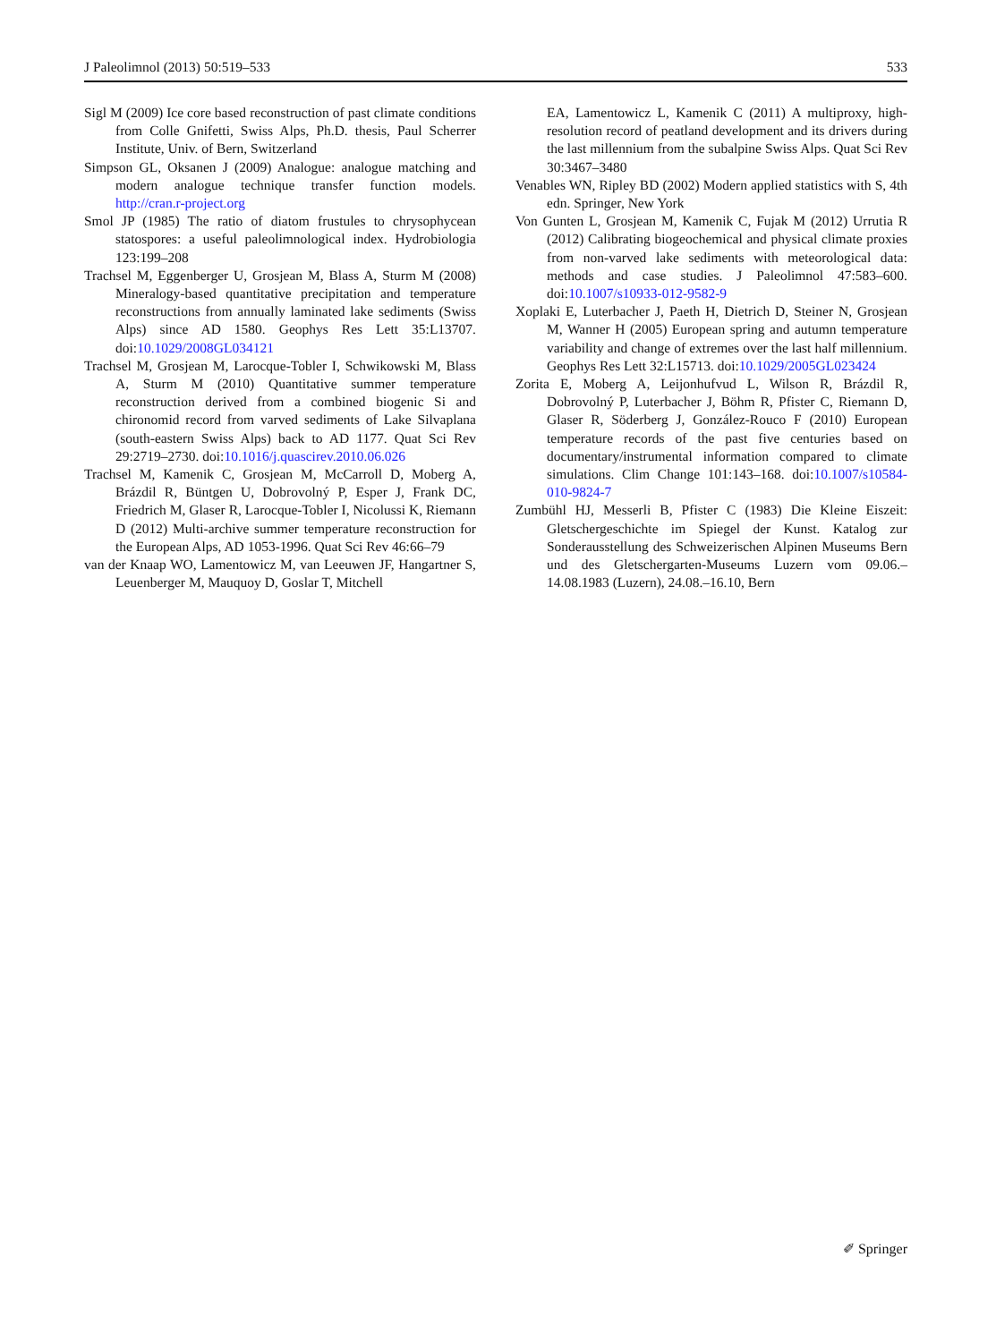J Paleolimnol (2013) 50:519–533 533
Sigl M (2009) Ice core based reconstruction of past climate conditions from Colle Gnifetti, Swiss Alps, Ph.D. thesis, Paul Scherrer Institute, Univ. of Bern, Switzerland
Simpson GL, Oksanen J (2009) Analogue: analogue matching and modern analogue technique transfer function models. http://cran.r-project.org
Smol JP (1985) The ratio of diatom frustules to chrysophycean statospores: a useful paleolimnological index. Hydrobiologia 123:199–208
Trachsel M, Eggenberger U, Grosjean M, Blass A, Sturm M (2008) Mineralogy-based quantitative precipitation and temperature reconstructions from annually laminated lake sediments (Swiss Alps) since AD 1580. Geophys Res Lett 35:L13707. doi:10.1029/2008GL034121
Trachsel M, Grosjean M, Larocque-Tobler I, Schwikowski M, Blass A, Sturm M (2010) Quantitative summer temperature reconstruction derived from a combined biogenic Si and chironomid record from varved sediments of Lake Silvaplana (south-eastern Swiss Alps) back to AD 1177. Quat Sci Rev 29:2719–2730. doi:10.1016/j.quascirev.2010.06.026
Trachsel M, Kamenik C, Grosjean M, McCarroll D, Moberg A, Brázdil R, Büntgen U, Dobrovolný P, Esper J, Frank DC, Friedrich M, Glaser R, Larocque-Tobler I, Nicolussi K, Riemann D (2012) Multi-archive summer temperature reconstruction for the European Alps, AD 1053-1996. Quat Sci Rev 46:66–79
van der Knaap WO, Lamentowicz M, van Leeuwen JF, Hangartner S, Leuenberger M, Mauquoy D, Goslar T, Mitchell
EA, Lamentowicz L, Kamenik C (2011) A multiproxy, high-resolution record of peatland development and its drivers during the last millennium from the subalpine Swiss Alps. Quat Sci Rev 30:3467–3480
Venables WN, Ripley BD (2002) Modern applied statistics with S, 4th edn. Springer, New York
Von Gunten L, Grosjean M, Kamenik C, Fujak M (2012) Urrutia R (2012) Calibrating biogeochemical and physical climate proxies from non-varved lake sediments with meteorological data: methods and case studies. J Paleolimnol 47:583–600. doi:10.1007/s10933-012-9582-9
Xoplaki E, Luterbacher J, Paeth H, Dietrich D, Steiner N, Grosjean M, Wanner H (2005) European spring and autumn temperature variability and change of extremes over the last half millennium. Geophys Res Lett 32:L15713. doi:10.1029/2005GL023424
Zorita E, Moberg A, Leijonhufvud L, Wilson R, Brázdil R, Dobrovolný P, Luterbacher J, Böhm R, Pfister C, Riemann D, Glaser R, Söderberg J, González-Rouco F (2010) European temperature records of the past five centuries based on documentary/instrumental information compared to climate simulations. Clim Change 101:143–168. doi:10.1007/s10584-010-9824-7
Zumbühl HJ, Messerli B, Pfister C (1983) Die Kleine Eiszeit: Gletschergeschichte im Spiegel der Kunst. Katalog zur Sonderausstellung des Schweizerischen Alpinen Museums Bern und des Gletschergarten-Museums Luzern vom 09.06.–14.08.1983 (Luzern), 24.08.–16.10, Bern
✐ Springer